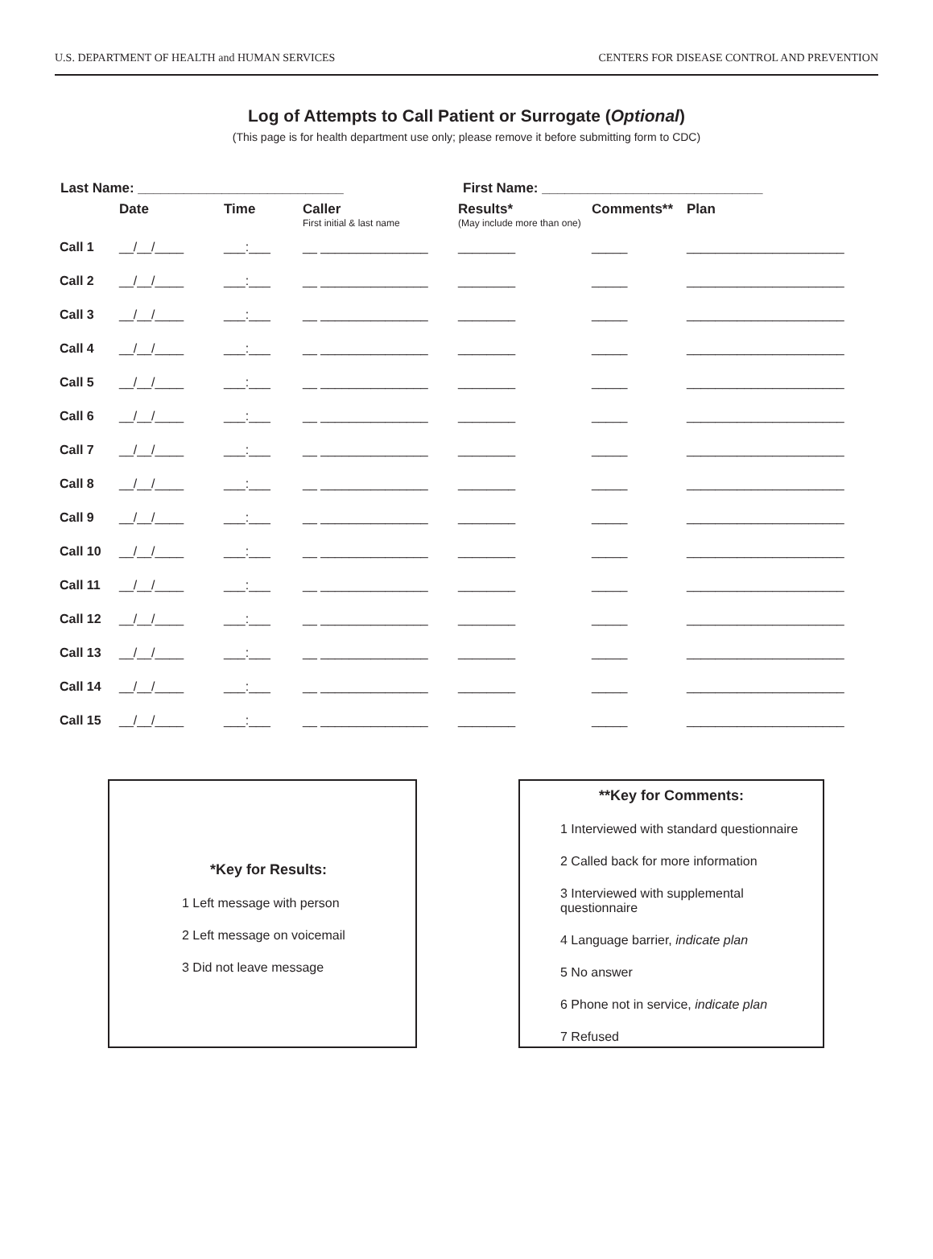U.S. DEPARTMENT OF HEALTH and HUMAN SERVICES CENTERS FOR DISEASE CONTROL AND PREVENTION
Log of Attempts to Call Patient or Surrogate (Optional)
(This page is for health department use only; please remove it before submitting form to CDC)
Last Name: ___________________________ First Name: _____________________________
| | Date | Time | Caller First initial & last name | Results* (May include more than one) | Comments** | Plan |
| --- | --- | --- | --- | --- | --- | --- |
| Call 1 | __/__/____ | ___:___ | __ _______________ | ________ | _____ | ______________________ |
| Call 2 | __/__/____ | ___:___ | __ _______________ | ________ | _____ | ______________________ |
| Call 3 | __/__/____ | ___:___ | __ _______________ | ________ | _____ | ______________________ |
| Call 4 | __/__/____ | ___:___ | __ _______________ | ________ | _____ | ______________________ |
| Call 5 | __/__/____ | ___:___ | __ _______________ | ________ | _____ | ______________________ |
| Call 6 | __/__/____ | ___:___ | __ _______________ | ________ | _____ | ______________________ |
| Call 7 | __/__/____ | ___:___ | __ _______________ | ________ | _____ | ______________________ |
| Call 8 | __/__/____ | ___:___ | __ _______________ | ________ | _____ | ______________________ |
| Call 9 | __/__/____ | ___:___ | __ _______________ | ________ | _____ | ______________________ |
| Call 10 | __/__/____ | ___:___ | __ _______________ | ________ | _____ | ______________________ |
| Call 11 | __/__/____ | ___:___ | __ _______________ | ________ | _____ | ______________________ |
| Call 12 | __/__/____ | ___:___ | __ _______________ | ________ | _____ | ______________________ |
| Call 13 | __/__/____ | ___:___ | __ _______________ | ________ | _____ | ______________________ |
| Call 14 | __/__/____ | ___:___ | __ _______________ | ________ | _____ | ______________________ |
| Call 15 | __/__/____ | ___:___ | __ _______________ | ________ | _____ | ______________________ |
*Key for Results:
1 Left message with person
2 Left message on voicemail
3 Did not leave message
**Key for Comments:
1 Interviewed with standard questionnaire
2 Called back for more information
3 Interviewed with supplemental questionnaire
4 Language barrier, indicate plan
5 No answer
6 Phone not in service, indicate plan
7 Refused